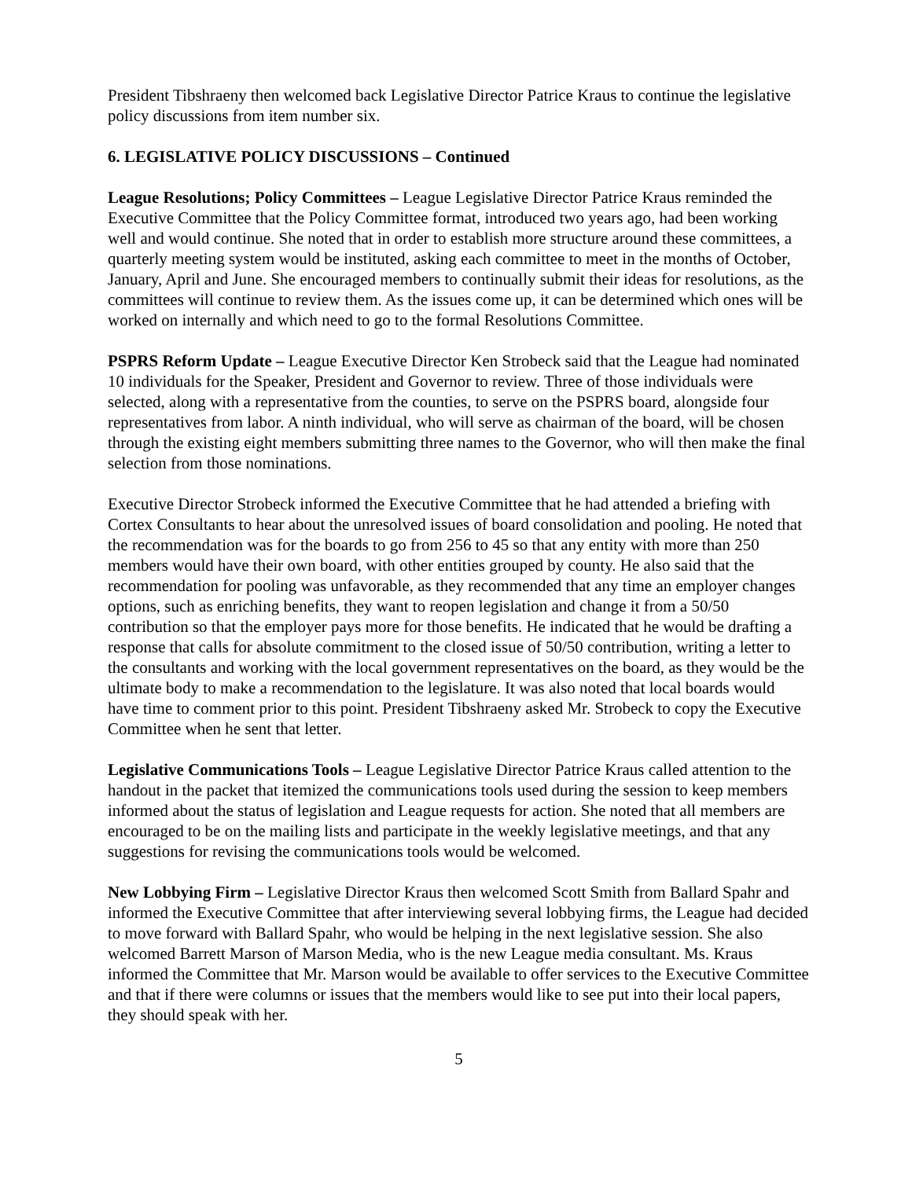President Tibshraeny then welcomed back Legislative Director Patrice Kraus to continue the legislative policy discussions from item number six.
6. LEGISLATIVE POLICY DISCUSSIONS – Continued
League Resolutions; Policy Committees – League Legislative Director Patrice Kraus reminded the Executive Committee that the Policy Committee format, introduced two years ago, had been working well and would continue. She noted that in order to establish more structure around these committees, a quarterly meeting system would be instituted, asking each committee to meet in the months of October, January, April and June. She encouraged members to continually submit their ideas for resolutions, as the committees will continue to review them. As the issues come up, it can be determined which ones will be worked on internally and which need to go to the formal Resolutions Committee.
PSPRS Reform Update – League Executive Director Ken Strobeck said that the League had nominated 10 individuals for the Speaker, President and Governor to review. Three of those individuals were selected, along with a representative from the counties, to serve on the PSPRS board, alongside four representatives from labor. A ninth individual, who will serve as chairman of the board, will be chosen through the existing eight members submitting three names to the Governor, who will then make the final selection from those nominations.
Executive Director Strobeck informed the Executive Committee that he had attended a briefing with Cortex Consultants to hear about the unresolved issues of board consolidation and pooling. He noted that the recommendation was for the boards to go from 256 to 45 so that any entity with more than 250 members would have their own board, with other entities grouped by county. He also said that the recommendation for pooling was unfavorable, as they recommended that any time an employer changes options, such as enriching benefits, they want to reopen legislation and change it from a 50/50 contribution so that the employer pays more for those benefits. He indicated that he would be drafting a response that calls for absolute commitment to the closed issue of 50/50 contribution, writing a letter to the consultants and working with the local government representatives on the board, as they would be the ultimate body to make a recommendation to the legislature. It was also noted that local boards would have time to comment prior to this point. President Tibshraeny asked Mr. Strobeck to copy the Executive Committee when he sent that letter.
Legislative Communications Tools – League Legislative Director Patrice Kraus called attention to the handout in the packet that itemized the communications tools used during the session to keep members informed about the status of legislation and League requests for action. She noted that all members are encouraged to be on the mailing lists and participate in the weekly legislative meetings, and that any suggestions for revising the communications tools would be welcomed.
New Lobbying Firm – Legislative Director Kraus then welcomed Scott Smith from Ballard Spahr and informed the Executive Committee that after interviewing several lobbying firms, the League had decided to move forward with Ballard Spahr, who would be helping in the next legislative session. She also welcomed Barrett Marson of Marson Media, who is the new League media consultant. Ms. Kraus informed the Committee that Mr. Marson would be available to offer services to the Executive Committee and that if there were columns or issues that the members would like to see put into their local papers, they should speak with her.
5